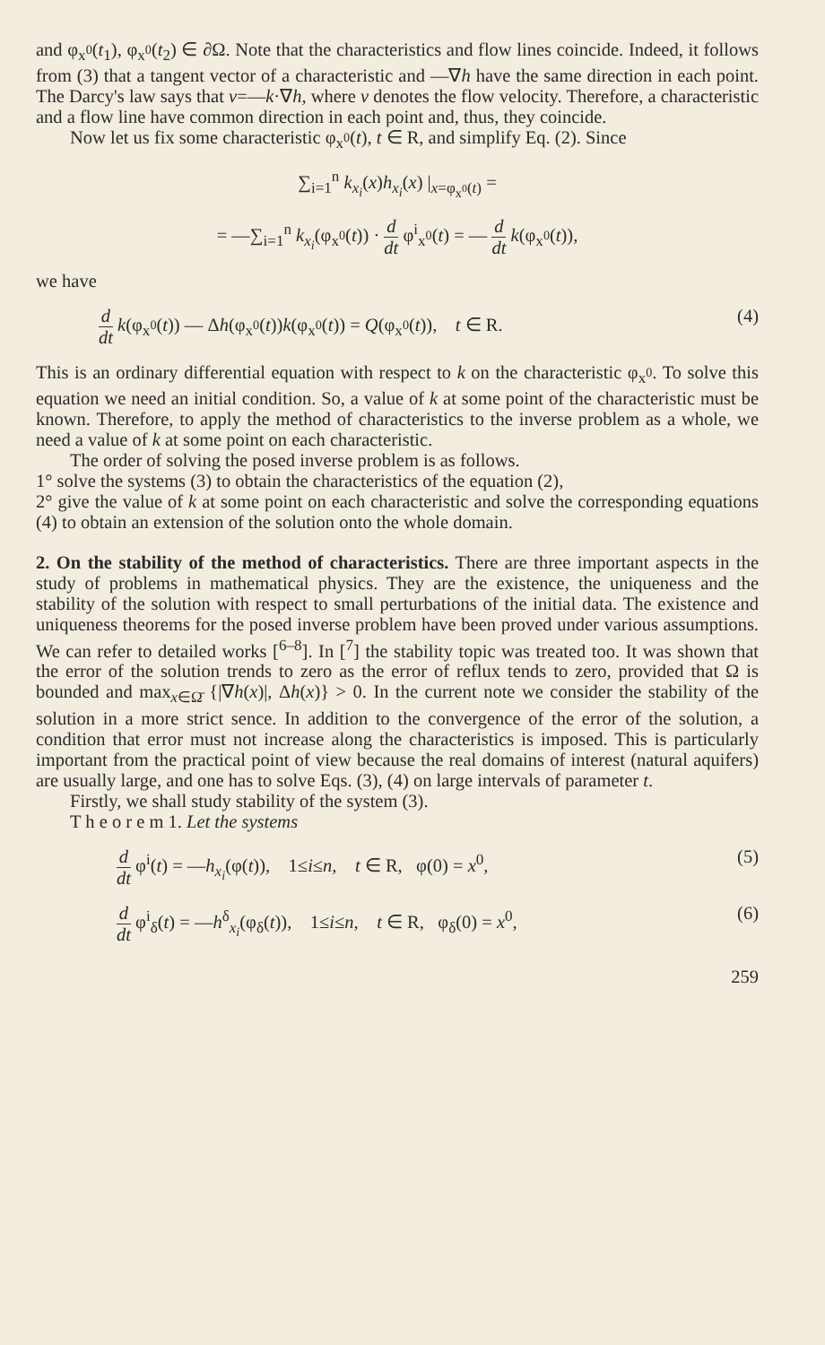and φ<sub>x<sup>0</sup></sub>(t<sub>1</sub>), φ<sub>x<sup>0</sup></sub>(t<sub>2</sub>) ∈ ∂Ω. Note that the characteristics and flow lines coincide. Indeed, it follows from (3) that a tangent vector of a characteristic and —∇h have the same direction in each point. The Darcy's law says that v=—k·∇h, where v denotes the flow velocity. Therefore, a characteristic and a flow line have common direction in each point and, thus, they coincide.
Now let us fix some characteristic φ<sub>x<sup>0</sup></sub>(t), t ∈ R, and simplify Eq. (2). Since
∑<sub>i=1</sub><sup>n</sup> k<sub>x<sub>i</sub></sub>(x)h<sub>x<sub>i</sub></sub>(x) |<sub>x=φ<sub>x<sup>0</sup></sub>(t)</sub> =
= —∑<sub>i=1</sub><sup>n</sup> k<sub>x<sub>i</sub></sub>(φ<sub>x<sup>0</sup></sub>(t)) · d dt φ<sup>i</sup><sub>x<sup>0</sup></sub>(t) = — d dt k(φ<sub>x<sup>0</sup></sub>(t)),
we have
d dt k(φ<sub>x<sup>0</sup></sub>(t)) — Δh(φ<sub>x<sup>0</sup></sub>(t))k(φ<sub>x<sup>0</sup></sub>(t)) = Q(φ<sub>x<sup>0</sup></sub>(t)), t ∈ R. (4)
This is an ordinary differential equation with respect to k on the characteristic φ<sub>x<sup>0</sup></sub>. To solve this equation we need an initial condition. So, a value of k at some point of the characteristic must be known. Therefore, to apply the method of characteristics to the inverse problem as a whole, we need a value of k at some point on each characteristic.
The order of solving the posed inverse problem is as follows.
1° solve the systems (3) to obtain the characteristics of the equation (2),
2° give the value of k at some point on each characteristic and solve the corresponding equations (4) to obtain an extension of the solution onto the whole domain.
2. On the stability of the method of characteristics. There are three important aspects in the study of problems in mathematical physics. They are the existence, the uniqueness and the stability of the solution with respect to small perturbations of the initial data. The existence and uniqueness theorems for the posed inverse problem have been proved under various assumptions. We can refer to detailed works [<sup>6–8</sup>]. In [<sup>7</sup>] the stability topic was treated too. It was shown that the error of the solution trends to zero as the error of reflux tends to zero, provided that Ω is bounded and max<sub>x∈Ω̄</sub> {|∇h(x)|, Δh(x)} > 0. In the current note we consider the stability of the solution in a more strict sence. In addition to the convergence of the error of the solution, a condition that error must not increase along the characteristics is imposed. This is particularly important from the practical point of view because the real domains of interest (natural aquifers) are usually large, and one has to solve Eqs. (3), (4) on large intervals of parameter t.
Firstly, we shall study stability of the system (3).
T h e o r e m 1. Let the systems
d dt φ<sup>i</sup>(t) = —h<sub>x<sub>i</sub></sub>(φ(t)), 1≤i≤n, t ∈ R, φ(0) = x<sup>0</sup>, (5)
d dt φ<sup>i</sup><sub>δ</sub>(t) = —h<sup>δ</sup><sub>x<sub>i</sub></sub>(φ<sub>δ</sub>(t)), 1≤i≤n, t ∈ R, φ<sub>δ</sub>(0) = x<sup>0</sup>, (6)
259